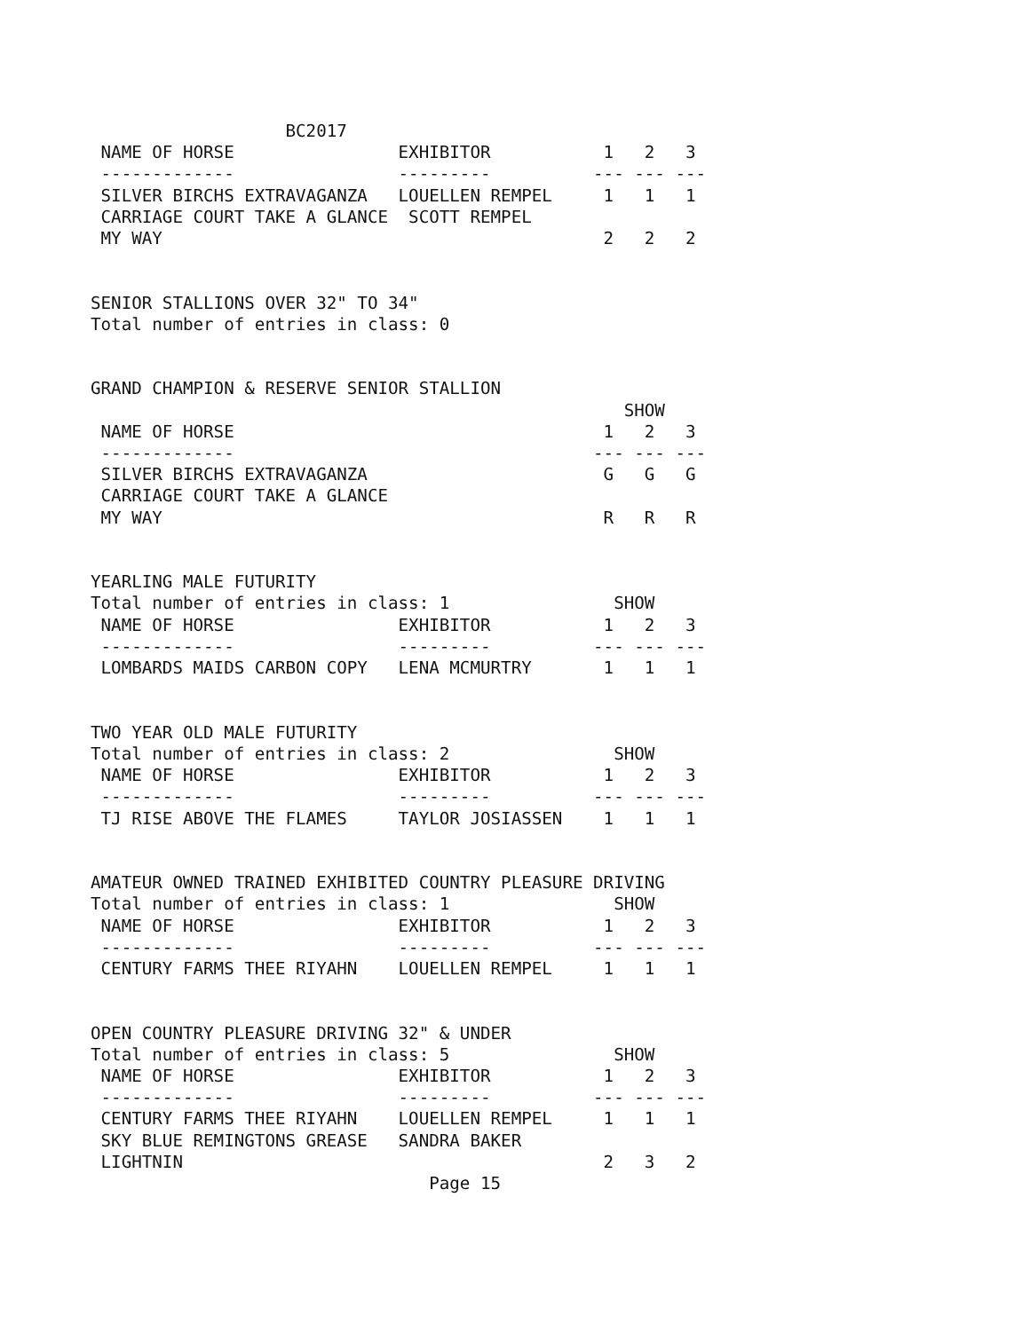BC2017
 NAME OF HORSE                EXHIBITOR           1   2   3
 -------------                ---------          --- --- ---
 SILVER BIRCHS EXTRAVAGANZA   LOUELLEN REMPEL     1   1   1
 CARRIAGE COURT TAKE A GLANCE  SCOTT REMPEL
 MY WAY                                           2   2   2


SENIOR STALLIONS OVER 32" TO 34"
Total number of entries in class: 0


GRAND CHAMPION & RESERVE SENIOR STALLION
                                                    SHOW
 NAME OF HORSE                                    1   2   3
 -------------                                   --- --- ---
 SILVER BIRCHS EXTRAVAGANZA                       G   G   G
 CARRIAGE COURT TAKE A GLANCE
 MY WAY                                           R   R   R


YEARLING MALE FUTURITY
Total number of entries in class: 1                SHOW
 NAME OF HORSE                EXHIBITOR           1   2   3
 -------------                ---------          --- --- ---
 LOMBARDS MAIDS CARBON COPY   LENA MCMURTRY       1   1   1


TWO YEAR OLD MALE FUTURITY
Total number of entries in class: 2                SHOW
 NAME OF HORSE                EXHIBITOR           1   2   3
 -------------                ---------          --- --- ---
 TJ RISE ABOVE THE FLAMES     TAYLOR JOSIASSEN    1   1   1


AMATEUR OWNED TRAINED EXHIBITED COUNTRY PLEASURE DRIVING
Total number of entries in class: 1                SHOW
 NAME OF HORSE                EXHIBITOR           1   2   3
 -------------                ---------          --- --- ---
 CENTURY FARMS THEE RIYAHN    LOUELLEN REMPEL     1   1   1


OPEN COUNTRY PLEASURE DRIVING 32" & UNDER
Total number of entries in class: 5                SHOW
 NAME OF HORSE                EXHIBITOR           1   2   3
 -------------                ---------          --- --- ---
 CENTURY FARMS THEE RIYAHN    LOUELLEN REMPEL     1   1   1
 SKY BLUE REMINGTONS GREASE   SANDRA BAKER
 LIGHTNIN                                         2   3   2
                                 Page 15